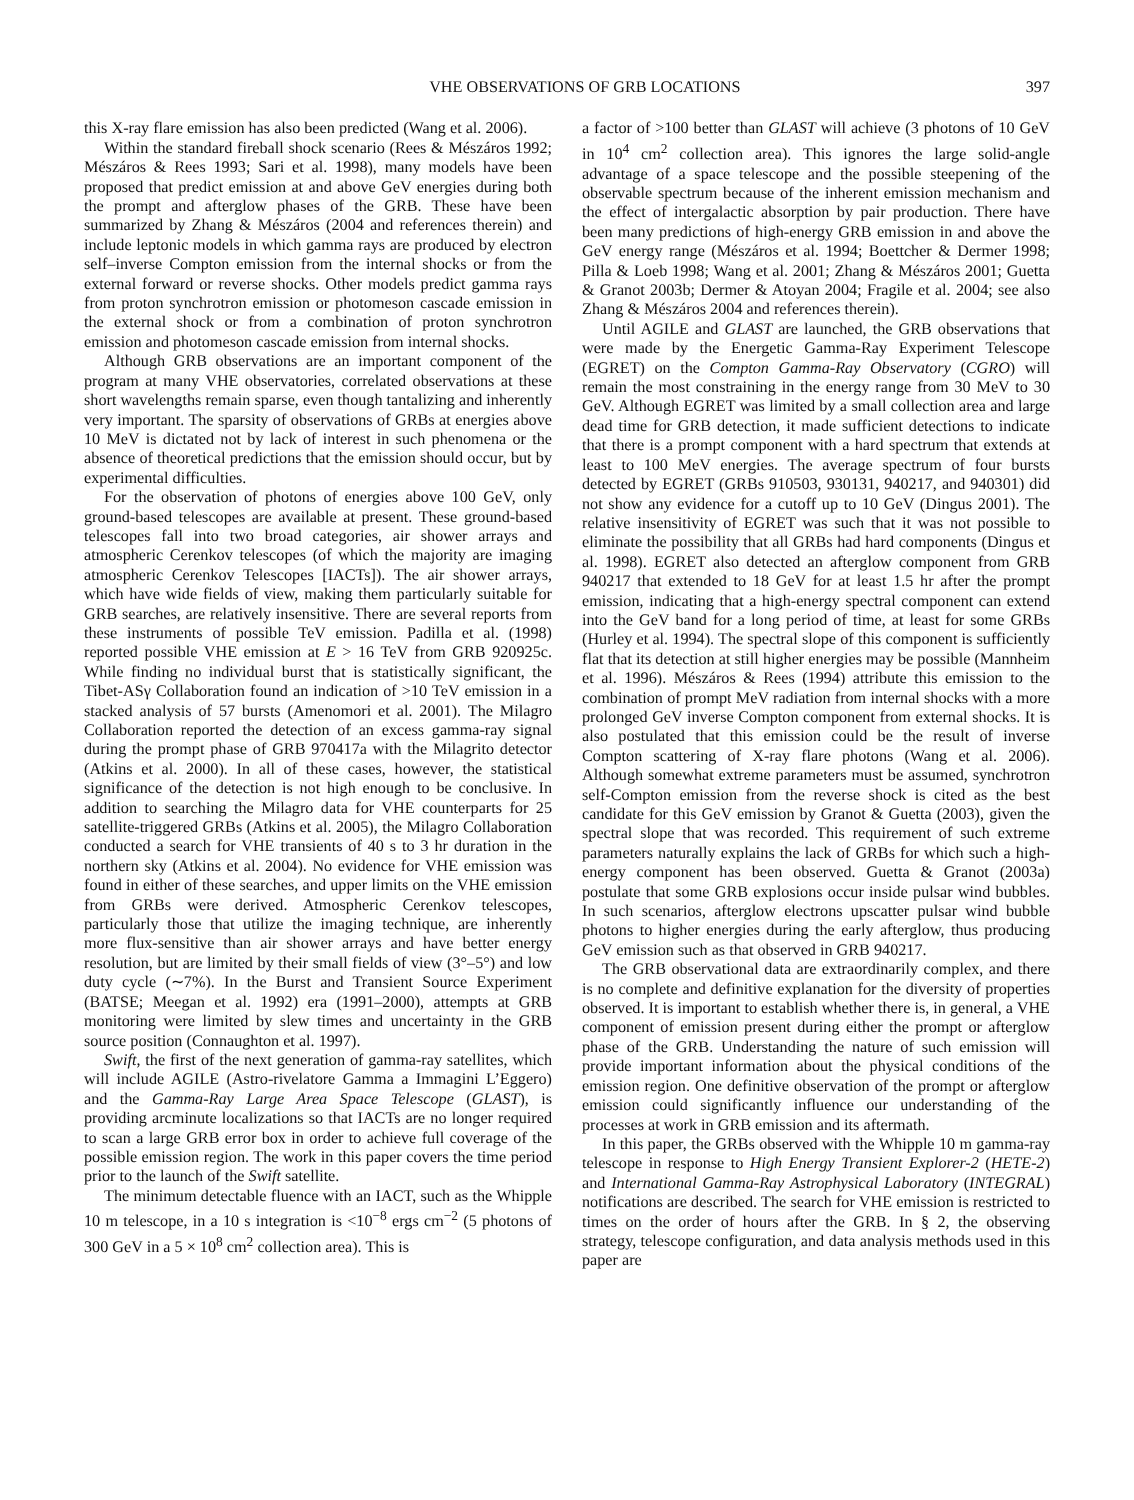VHE OBSERVATIONS OF GRB LOCATIONS 397
this X-ray flare emission has also been predicted (Wang et al. 2006).
Within the standard fireball shock scenario (Rees & Mészáros 1992; Mészáros & Rees 1993; Sari et al. 1998), many models have been proposed that predict emission at and above GeV energies during both the prompt and afterglow phases of the GRB. These have been summarized by Zhang & Mészáros (2004 and references therein) and include leptonic models in which gamma rays are produced by electron self–inverse Compton emission from the internal shocks or from the external forward or reverse shocks. Other models predict gamma rays from proton synchrotron emission or photomeson cascade emission in the external shock or from a combination of proton synchrotron emission and photomeson cascade emission from internal shocks.
Although GRB observations are an important component of the program at many VHE observatories, correlated observations at these short wavelengths remain sparse, even though tantalizing and inherently very important. The sparsity of observations of GRBs at energies above 10 MeV is dictated not by lack of interest in such phenomena or the absence of theoretical predictions that the emission should occur, but by experimental difficulties.
For the observation of photons of energies above 100 GeV, only ground-based telescopes are available at present. These ground-based telescopes fall into two broad categories, air shower arrays and atmospheric Cerenkov telescopes (of which the majority are imaging atmospheric Cerenkov Telescopes [IACTs]). The air shower arrays, which have wide fields of view, making them particularly suitable for GRB searches, are relatively insensitive. There are several reports from these instruments of possible TeV emission. Padilla et al. (1998) reported possible VHE emission at E > 16 TeV from GRB 920925c. While finding no individual burst that is statistically significant, the Tibet-ASγ Collaboration found an indication of >10 TeV emission in a stacked analysis of 57 bursts (Amenomori et al. 2001). The Milagro Collaboration reported the detection of an excess gamma-ray signal during the prompt phase of GRB 970417a with the Milagrito detector (Atkins et al. 2000). In all of these cases, however, the statistical significance of the detection is not high enough to be conclusive. In addition to searching the Milagro data for VHE counterparts for 25 satellite-triggered GRBs (Atkins et al. 2005), the Milagro Collaboration conducted a search for VHE transients of 40 s to 3 hr duration in the northern sky (Atkins et al. 2004). No evidence for VHE emission was found in either of these searches, and upper limits on the VHE emission from GRBs were derived. Atmospheric Cerenkov telescopes, particularly those that utilize the imaging technique, are inherently more flux-sensitive than air shower arrays and have better energy resolution, but are limited by their small fields of view (3°–5°) and low duty cycle (∼7%). In the Burst and Transient Source Experiment (BATSE; Meegan et al. 1992) era (1991–2000), attempts at GRB monitoring were limited by slew times and uncertainty in the GRB source position (Connaughton et al. 1997).
Swift, the first of the next generation of gamma-ray satellites, which will include AGILE (Astro-rivelatore Gamma a Immagini L’Eggero) and the Gamma-Ray Large Area Space Telescope (GLAST), is providing arcminute localizations so that IACTs are no longer required to scan a large GRB error box in order to achieve full coverage of the possible emission region. The work in this paper covers the time period prior to the launch of the Swift satellite.
The minimum detectable fluence with an IACT, such as the Whipple 10 m telescope, in a 10 s integration is <10<sup>−8</sup> ergs cm<sup>−2</sup> (5 photons of 300 GeV in a 5 × 10<sup>8</sup> cm<sup>2</sup> collection area). This is
a factor of >100 better than GLAST will achieve (3 photons of 10 GeV in 10<sup>4</sup> cm<sup>2</sup> collection area). This ignores the large solid-angle advantage of a space telescope and the possible steepening of the observable spectrum because of the inherent emission mechanism and the effect of intergalactic absorption by pair production. There have been many predictions of high-energy GRB emission in and above the GeV energy range (Mészáros et al. 1994; Boettcher & Dermer 1998; Pilla & Loeb 1998; Wang et al. 2001; Zhang & Mészáros 2001; Guetta & Granot 2003b; Dermer & Atoyan 2004; Fragile et al. 2004; see also Zhang & Mészáros 2004 and references therein).
Until AGILE and GLAST are launched, the GRB observations that were made by the Energetic Gamma-Ray Experiment Telescope (EGRET) on the Compton Gamma-Ray Observatory (CGRO) will remain the most constraining in the energy range from 30 MeV to 30 GeV. Although EGRET was limited by a small collection area and large dead time for GRB detection, it made sufficient detections to indicate that there is a prompt component with a hard spectrum that extends at least to 100 MeV energies. The average spectrum of four bursts detected by EGRET (GRBs 910503, 930131, 940217, and 940301) did not show any evidence for a cutoff up to 10 GeV (Dingus 2001). The relative insensitivity of EGRET was such that it was not possible to eliminate the possibility that all GRBs had hard components (Dingus et al. 1998). EGRET also detected an afterglow component from GRB 940217 that extended to 18 GeV for at least 1.5 hr after the prompt emission, indicating that a high-energy spectral component can extend into the GeV band for a long period of time, at least for some GRBs (Hurley et al. 1994). The spectral slope of this component is sufficiently flat that its detection at still higher energies may be possible (Mannheim et al. 1996). Mészáros & Rees (1994) attribute this emission to the combination of prompt MeV radiation from internal shocks with a more prolonged GeV inverse Compton component from external shocks. It is also postulated that this emission could be the result of inverse Compton scattering of X-ray flare photons (Wang et al. 2006). Although somewhat extreme parameters must be assumed, synchrotron self-Compton emission from the reverse shock is cited as the best candidate for this GeV emission by Granot & Guetta (2003), given the spectral slope that was recorded. This requirement of such extreme parameters naturally explains the lack of GRBs for which such a high-energy component has been observed. Guetta & Granot (2003a) postulate that some GRB explosions occur inside pulsar wind bubbles. In such scenarios, afterglow electrons upscatter pulsar wind bubble photons to higher energies during the early afterglow, thus producing GeV emission such as that observed in GRB 940217.
The GRB observational data are extraordinarily complex, and there is no complete and definitive explanation for the diversity of properties observed. It is important to establish whether there is, in general, a VHE component of emission present during either the prompt or afterglow phase of the GRB. Understanding the nature of such emission will provide important information about the physical conditions of the emission region. One definitive observation of the prompt or afterglow emission could significantly influence our understanding of the processes at work in GRB emission and its aftermath.
In this paper, the GRBs observed with the Whipple 10 m gamma-ray telescope in response to High Energy Transient Explorer-2 (HETE-2) and International Gamma-Ray Astrophysical Laboratory (INTEGRAL) notifications are described. The search for VHE emission is restricted to times on the order of hours after the GRB. In § 2, the observing strategy, telescope configuration, and data analysis methods used in this paper are